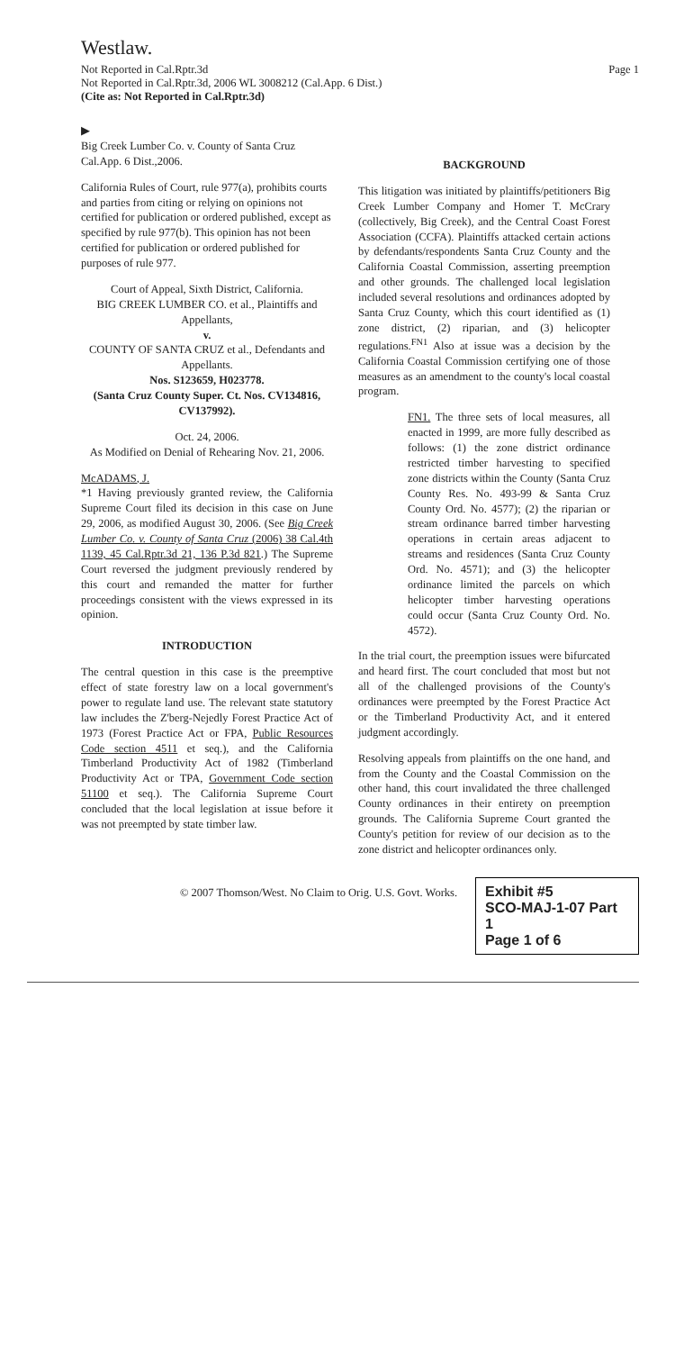Westlaw.
Not Reported in Cal.Rptr.3d
Not Reported in Cal.Rptr.3d, 2006 WL 3008212 (Cal.App. 6 Dist.)
(Cite as: Not Reported in Cal.Rptr.3d)
Page 1
▶
Big Creek Lumber Co. v. County of Santa Cruz
Cal.App. 6 Dist.,2006.
California Rules of Court, rule 977(a), prohibits courts and parties from citing or relying on opinions not certified for publication or ordered published, except as specified by rule 977(b). This opinion has not been certified for publication or ordered published for purposes of rule 977.
Court of Appeal, Sixth District, California.
BIG CREEK LUMBER CO. et al., Plaintiffs and Appellants,
v.
COUNTY OF SANTA CRUZ et al., Defendants and Appellants.
Nos. S123659, H023778.
(Santa Cruz County Super. Ct. Nos. CV134816, CV137992).
Oct. 24, 2006.
As Modified on Denial of Rehearing Nov. 21, 2006.
McADAMS, J.
*1 Having previously granted review, the California Supreme Court filed its decision in this case on June 29, 2006, as modified August 30, 2006. (See Big Creek Lumber Co. v. County of Santa Cruz (2006) 38 Cal.4th 1139, 45 Cal.Rptr.3d 21, 136 P.3d 821.) The Supreme Court reversed the judgment previously rendered by this court and remanded the matter for further proceedings consistent with the views expressed in its opinion.
INTRODUCTION
The central question in this case is the preemptive effect of state forestry law on a local government's power to regulate land use. The relevant state statutory law includes the Z'berg-Nejedly Forest Practice Act of 1973 (Forest Practice Act or FPA, Public Resources Code section 4511 et seq.), and the California Timberland Productivity Act of 1982 (Timberland Productivity Act or TPA, Government Code section 51100 et seq.). The California Supreme Court concluded that the local legislation at issue before it was not preempted by state timber law.
BACKGROUND
This litigation was initiated by plaintiffs/petitioners Big Creek Lumber Company and Homer T. McCrary (collectively, Big Creek), and the Central Coast Forest Association (CCFA). Plaintiffs attacked certain actions by defendants/respondents Santa Cruz County and the California Coastal Commission, asserting preemption and other grounds. The challenged local legislation included several resolutions and ordinances adopted by Santa Cruz County, which this court identified as (1) zone district, (2) riparian, and (3) helicopter regulations.<sup>FN1</sup> Also at issue was a decision by the California Coastal Commission certifying one of those measures as an amendment to the county's local coastal program.
FN1. The three sets of local measures, all enacted in 1999, are more fully described as follows: (1) the zone district ordinance restricted timber harvesting to specified zone districts within the County (Santa Cruz County Res. No. 493-99 & Santa Cruz County Ord. No. 4577); (2) the riparian or stream ordinance barred timber harvesting operations in certain areas adjacent to streams and residences (Santa Cruz County Ord. No. 4571); and (3) the helicopter ordinance limited the parcels on which helicopter timber harvesting operations could occur (Santa Cruz County Ord. No. 4572).
In the trial court, the preemption issues were bifurcated and heard first. The court concluded that most but not all of the challenged provisions of the County's ordinances were preempted by the Forest Practice Act or the Timberland Productivity Act, and it entered judgment accordingly.
Resolving appeals from plaintiffs on the one hand, and from the County and the Coastal Commission on the other hand, this court invalidated the three challenged County ordinances in their entirety on preemption grounds. The California Supreme Court granted the County's petition for review of our decision as to the zone district and helicopter ordinances only.
© 2007 Thomson/West. No Claim to Orig. U.S. Govt. Works.
Exhibit #5
SCO-MAJ-1-07 Part 1
Page 1 of 6